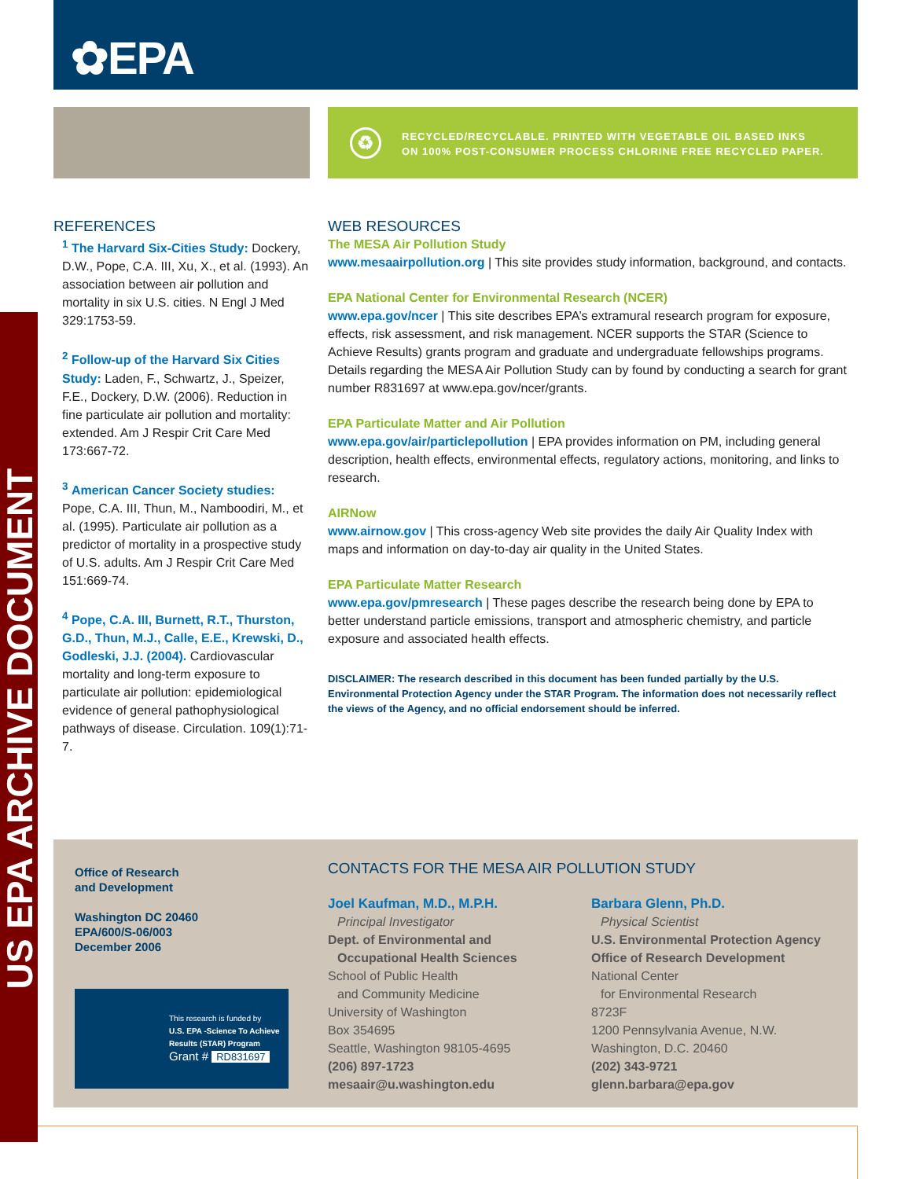✿EPA
♻
RECYCLED/RECYCLABLE. PRINTED WITH VEGETABLE OIL BASED INKS
ON 100% POST-CONSUMER PROCESS CHLORINE FREE RECYCLED PAPER.
US EPA ARCHIVE DOCUMENT
REFERENCES
<sup>1</sup> The Harvard Six-Cities Study: Dockery, D.W., Pope, C.A. III, Xu, X., et al. (1993). An association between air pollution and mortality in six U.S. cities. N Engl J Med 329:1753-59.
<sup>2</sup> Follow-up of the Harvard Six Cities Study: Laden, F., Schwartz, J., Speizer, F.E., Dockery, D.W. (2006). Reduction in fine particulate air pollution and mortality: extended. Am J Respir Crit Care Med 173:667-72.
<sup>3</sup> American Cancer Society studies: Pope, C.A. III, Thun, M., Namboodiri, M., et al. (1995). Particulate air pollution as a predictor of mortality in a prospective study of U.S. adults. Am J Respir Crit Care Med 151:669-74.
<sup>4</sup> Pope, C.A. III, Burnett, R.T., Thurston, G.D., Thun, M.J., Calle, E.E., Krewski, D., Godleski, J.J. (2004). Cardiovascular mortality and long-term exposure to particulate air pollution: epidemiological evidence of general pathophysiological pathways of disease. Circulation. 109(1):71-7.
WEB RESOURCES
The MESA Air Pollution Study
www.mesaairpollution.org | This site provides study information, background, and contacts.
EPA National Center for Environmental Research (NCER)
www.epa.gov/ncer | This site describes EPA’s extramural research program for exposure, effects, risk assessment, and risk management. NCER supports the STAR (Science to Achieve Results) grants program and graduate and undergraduate fellowships programs. Details regarding the MESA Air Pollution Study can by found by conducting a search for grant number R831697 at www.epa.gov/ncer/grants.
EPA Particulate Matter and Air Pollution
www.epa.gov/air/particlepollution | EPA provides information on PM, including general description, health effects, environmental effects, regulatory actions, monitoring, and links to research.
AIRNow
www.airnow.gov | This cross-agency Web site provides the daily Air Quality Index with maps and information on day-to-day air quality in the United States.
EPA Particulate Matter Research
www.epa.gov/pmresearch | These pages describe the research being done by EPA to better understand particle emissions, transport and atmospheric chemistry, and particle exposure and associated health effects.
DISCLAIMER: The research described in this document has been funded partially by the U.S. Environmental Protection Agency under the STAR Program. The information does not necessarily reflect the views of the Agency, and no official endorsement should be inferred.
Office of Research
and Development
Washington DC 20460
EPA/600/S-06/003
December 2006
This research is funded by
U.S. EPA -Science To Achieve Results (STAR) Program
Grant # RD831697
CONTACTS FOR THE MESA AIR POLLUTION STUDY
Joel Kaufman, M.D., M.P.H.
Principal Investigator
Dept. of Environmental and
Occupational Health Sciences
School of Public Health
and Community Medicine
University of Washington
Box 354695
Seattle, Washington 98105-4695
(206) 897-1723
mesaair@u.washington.edu
Barbara Glenn, Ph.D.
Physical Scientist
U.S. Environmental Protection Agency
Office of Research Development
National Center
for Environmental Research
8723F
1200 Pennsylvania Avenue, N.W.
Washington, D.C. 20460
(202) 343-9721
glenn.barbara@epa.gov